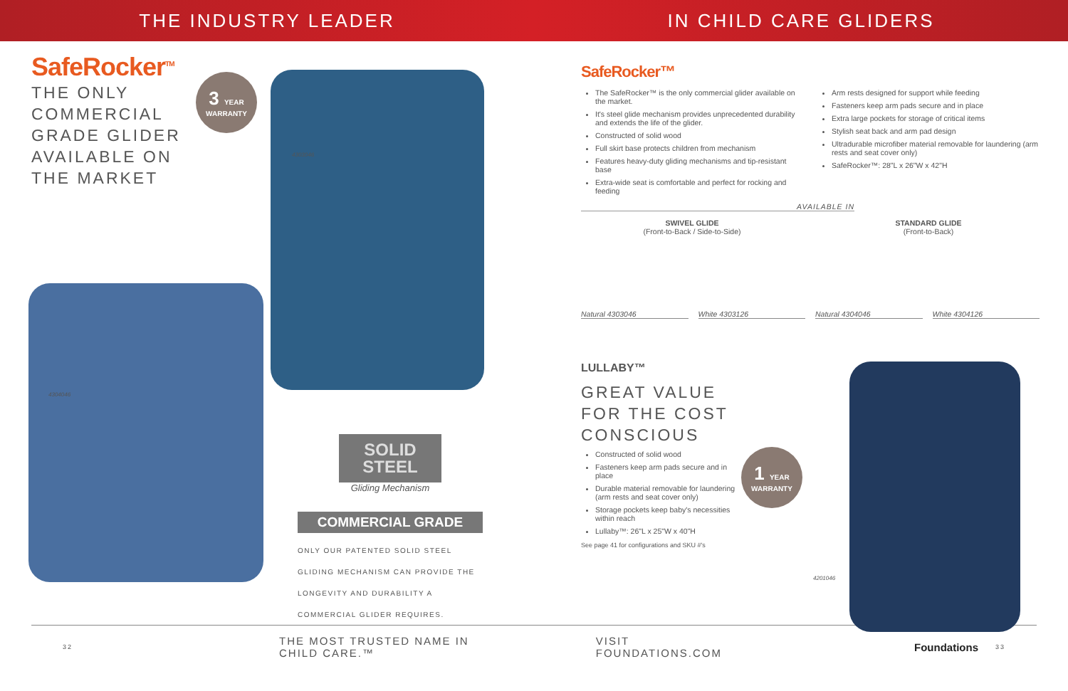THE INDUSTRY LEADER IN CHILD CARE GLIDERS
SafeRocker<sup>TM</sup>
THE ONLY
COMMERCIAL
GRADE GLIDER
AVAILABLE ON
THE MARKET
3 YEAR
WARRANTY
4303046
4304046
SOLID
STEEL
Gliding Mechanism
COMMERCIAL GRADE
ONLY OUR PATENTED SOLID STEEL GLIDING MECHANISM CAN PROVIDE THE LONGEVITY AND DURABILITY A COMMERCIAL GLIDER REQUIRES.
SafeRocker™
The SafeRocker™ is the only commercial glider available on the market.
It's steel glide mechanism provides unprecedented durability and extends the life of the glider.
Constructed of solid wood
Full skirt base protects children from mechanism
Features heavy-duty gliding mechanisms and tip-resistant base
Extra-wide seat is comfortable and perfect for rocking and feeding
Arm rests designed for support while feeding
Fasteners keep arm pads secure and in place
Extra large pockets for storage of critical items
Stylish seat back and arm pad design
Ultradurable microfiber material removable for laundering (arm rests and seat cover only)
SafeRocker™: 28"L x 26"W x 42"H
AVAILABLE IN
SWIVEL GLIDE
(Front-to-Back / Side-to-Side)
STANDARD GLIDE
(Front-to-Back)
Natural 4303046 White 4303126 Natural 4304046 White 4304126
LULLABY™
GREAT VALUE
FOR THE COST
CONSCIOUS
Constructed of solid wood
Fasteners keep arm pads secure and in place
Durable material removable for laundering (arm rests and seat cover only)
Storage pockets keep baby's necessities within reach
Lullaby™: 26"L x 25"W x 40"H
See page 41 for configurations and SKU #'s
1 YEAR
WARRANTY
4201046
32 THE MOST TRUSTED NAME IN CHILD CARE.™ VISIT FOUNDATIONS.COM Foundations 33